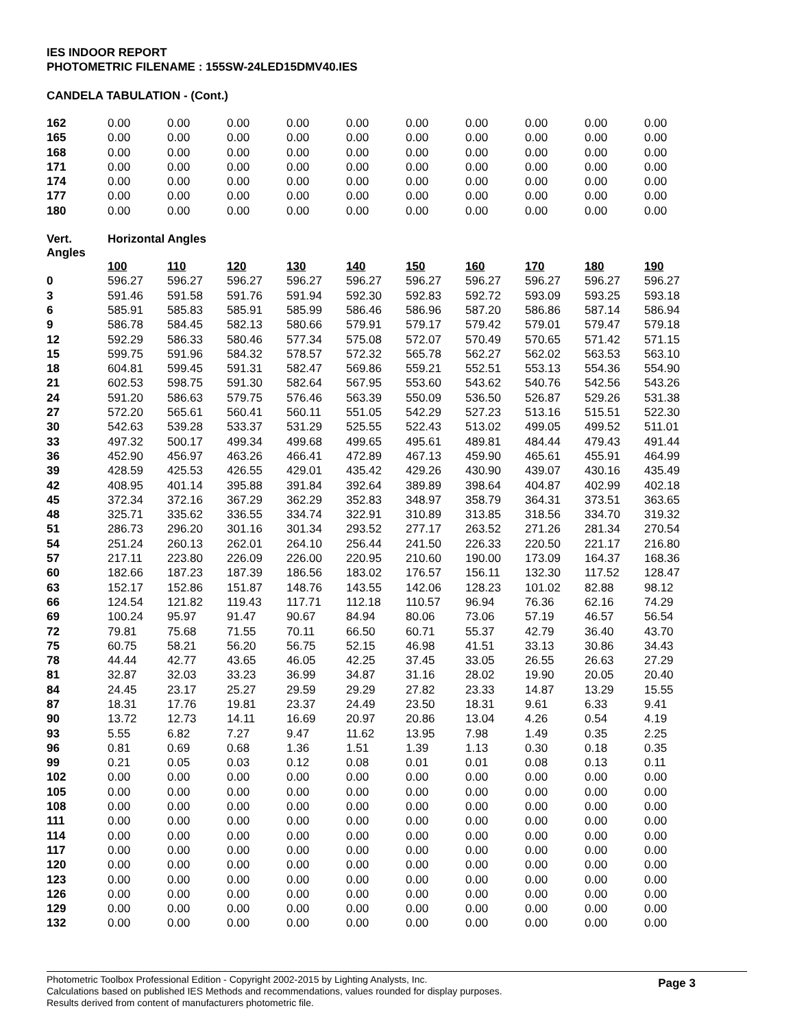IES INDOOR REPORT
PHOTOMETRIC FILENAME : 155SW-24LED15DMV40.IES
CANDELA TABULATION - (Cont.)
| 162 | 0.00 | 0.00 | 0.00 | 0.00 | 0.00 | 0.00 | 0.00 | 0.00 | 0.00 | 0.00 |
| 165 | 0.00 | 0.00 | 0.00 | 0.00 | 0.00 | 0.00 | 0.00 | 0.00 | 0.00 | 0.00 |
| 168 | 0.00 | 0.00 | 0.00 | 0.00 | 0.00 | 0.00 | 0.00 | 0.00 | 0.00 | 0.00 |
| 171 | 0.00 | 0.00 | 0.00 | 0.00 | 0.00 | 0.00 | 0.00 | 0.00 | 0.00 | 0.00 |
| 174 | 0.00 | 0.00 | 0.00 | 0.00 | 0.00 | 0.00 | 0.00 | 0.00 | 0.00 | 0.00 |
| 177 | 0.00 | 0.00 | 0.00 | 0.00 | 0.00 | 0.00 | 0.00 | 0.00 | 0.00 | 0.00 |
| 180 | 0.00 | 0.00 | 0.00 | 0.00 | 0.00 | 0.00 | 0.00 | 0.00 | 0.00 | 0.00 |
| Vert. Angles | Horizontal Angles | | | | | | | | | |
| | 100 | 110 | 120 | 130 | 140 | 150 | 160 | 170 | 180 | 190 |
| 0 | 596.27 | 596.27 | 596.27 | 596.27 | 596.27 | 596.27 | 596.27 | 596.27 | 596.27 | 596.27 |
| 3 | 591.46 | 591.58 | 591.76 | 591.94 | 592.30 | 592.83 | 592.72 | 593.09 | 593.25 | 593.18 |
| 6 | 585.91 | 585.83 | 585.91 | 585.99 | 586.46 | 586.96 | 587.20 | 586.86 | 587.14 | 586.94 |
| 9 | 586.78 | 584.45 | 582.13 | 580.66 | 579.91 | 579.17 | 579.42 | 579.01 | 579.47 | 579.18 |
| 12 | 592.29 | 586.33 | 580.46 | 577.34 | 575.08 | 572.07 | 570.49 | 570.65 | 571.42 | 571.15 |
| 15 | 599.75 | 591.96 | 584.32 | 578.57 | 572.32 | 565.78 | 562.27 | 562.02 | 563.53 | 563.10 |
| 18 | 604.81 | 599.45 | 591.31 | 582.47 | 569.86 | 559.21 | 552.51 | 553.13 | 554.36 | 554.90 |
| 21 | 602.53 | 598.75 | 591.30 | 582.64 | 567.95 | 553.60 | 543.62 | 540.76 | 542.56 | 543.26 |
| 24 | 591.20 | 586.63 | 579.75 | 576.46 | 563.39 | 550.09 | 536.50 | 526.87 | 529.26 | 531.38 |
| 27 | 572.20 | 565.61 | 560.41 | 560.11 | 551.05 | 542.29 | 527.23 | 513.16 | 515.51 | 522.30 |
| 30 | 542.63 | 539.28 | 533.37 | 531.29 | 525.55 | 522.43 | 513.02 | 499.05 | 499.52 | 511.01 |
| 33 | 497.32 | 500.17 | 499.34 | 499.68 | 499.65 | 495.61 | 489.81 | 484.44 | 479.43 | 491.44 |
| 36 | 452.90 | 456.97 | 463.26 | 466.41 | 472.89 | 467.13 | 459.90 | 465.61 | 455.91 | 464.99 |
| 39 | 428.59 | 425.53 | 426.55 | 429.01 | 435.42 | 429.26 | 430.90 | 439.07 | 430.16 | 435.49 |
| 42 | 408.95 | 401.14 | 395.88 | 391.84 | 392.64 | 389.89 | 398.64 | 404.87 | 402.99 | 402.18 |
| 45 | 372.34 | 372.16 | 367.29 | 362.29 | 352.83 | 348.97 | 358.79 | 364.31 | 373.51 | 363.65 |
| 48 | 325.71 | 335.62 | 336.55 | 334.74 | 322.91 | 310.89 | 313.85 | 318.56 | 334.70 | 319.32 |
| 51 | 286.73 | 296.20 | 301.16 | 301.34 | 293.52 | 277.17 | 263.52 | 271.26 | 281.34 | 270.54 |
| 54 | 251.24 | 260.13 | 262.01 | 264.10 | 256.44 | 241.50 | 226.33 | 220.50 | 221.17 | 216.80 |
| 57 | 217.11 | 223.80 | 226.09 | 226.00 | 220.95 | 210.60 | 190.00 | 173.09 | 164.37 | 168.36 |
| 60 | 182.66 | 187.23 | 187.39 | 186.56 | 183.02 | 176.57 | 156.11 | 132.30 | 117.52 | 128.47 |
| 63 | 152.17 | 152.86 | 151.87 | 148.76 | 143.55 | 142.06 | 128.23 | 101.02 | 82.88 | 98.12 |
| 66 | 124.54 | 121.82 | 119.43 | 117.71 | 112.18 | 110.57 | 96.94 | 76.36 | 62.16 | 74.29 |
| 69 | 100.24 | 95.97 | 91.47 | 90.67 | 84.94 | 80.06 | 73.06 | 57.19 | 46.57 | 56.54 |
| 72 | 79.81 | 75.68 | 71.55 | 70.11 | 66.50 | 60.71 | 55.37 | 42.79 | 36.40 | 43.70 |
| 75 | 60.75 | 58.21 | 56.20 | 56.75 | 52.15 | 46.98 | 41.51 | 33.13 | 30.86 | 34.43 |
| 78 | 44.44 | 42.77 | 43.65 | 46.05 | 42.25 | 37.45 | 33.05 | 26.55 | 26.63 | 27.29 |
| 81 | 32.87 | 32.03 | 33.23 | 36.99 | 34.87 | 31.16 | 28.02 | 19.90 | 20.05 | 20.40 |
| 84 | 24.45 | 23.17 | 25.27 | 29.59 | 29.29 | 27.82 | 23.33 | 14.87 | 13.29 | 15.55 |
| 87 | 18.31 | 17.76 | 19.81 | 23.37 | 24.49 | 23.50 | 18.31 | 9.61 | 6.33 | 9.41 |
| 90 | 13.72 | 12.73 | 14.11 | 16.69 | 20.97 | 20.86 | 13.04 | 4.26 | 0.54 | 4.19 |
| 93 | 5.55 | 6.82 | 7.27 | 9.47 | 11.62 | 13.95 | 7.98 | 1.49 | 0.35 | 2.25 |
| 96 | 0.81 | 0.69 | 0.68 | 1.36 | 1.51 | 1.39 | 1.13 | 0.30 | 0.18 | 0.35 |
| 99 | 0.21 | 0.05 | 0.03 | 0.12 | 0.08 | 0.01 | 0.01 | 0.08 | 0.13 | 0.11 |
| 102 | 0.00 | 0.00 | 0.00 | 0.00 | 0.00 | 0.00 | 0.00 | 0.00 | 0.00 | 0.00 |
| 105 | 0.00 | 0.00 | 0.00 | 0.00 | 0.00 | 0.00 | 0.00 | 0.00 | 0.00 | 0.00 |
| 108 | 0.00 | 0.00 | 0.00 | 0.00 | 0.00 | 0.00 | 0.00 | 0.00 | 0.00 | 0.00 |
| 111 | 0.00 | 0.00 | 0.00 | 0.00 | 0.00 | 0.00 | 0.00 | 0.00 | 0.00 | 0.00 |
| 114 | 0.00 | 0.00 | 0.00 | 0.00 | 0.00 | 0.00 | 0.00 | 0.00 | 0.00 | 0.00 |
| 117 | 0.00 | 0.00 | 0.00 | 0.00 | 0.00 | 0.00 | 0.00 | 0.00 | 0.00 | 0.00 |
| 120 | 0.00 | 0.00 | 0.00 | 0.00 | 0.00 | 0.00 | 0.00 | 0.00 | 0.00 | 0.00 |
| 123 | 0.00 | 0.00 | 0.00 | 0.00 | 0.00 | 0.00 | 0.00 | 0.00 | 0.00 | 0.00 |
| 126 | 0.00 | 0.00 | 0.00 | 0.00 | 0.00 | 0.00 | 0.00 | 0.00 | 0.00 | 0.00 |
| 129 | 0.00 | 0.00 | 0.00 | 0.00 | 0.00 | 0.00 | 0.00 | 0.00 | 0.00 | 0.00 |
| 132 | 0.00 | 0.00 | 0.00 | 0.00 | 0.00 | 0.00 | 0.00 | 0.00 | 0.00 | 0.00 |
Page 3 Photometric Toolbox Professional Edition - Copyright 2002-2015 by Lighting Analysts, Inc.
Calculations based on published IES Methods and recommendations, values rounded for display purposes.
Results derived from content of manufacturers photometric file.